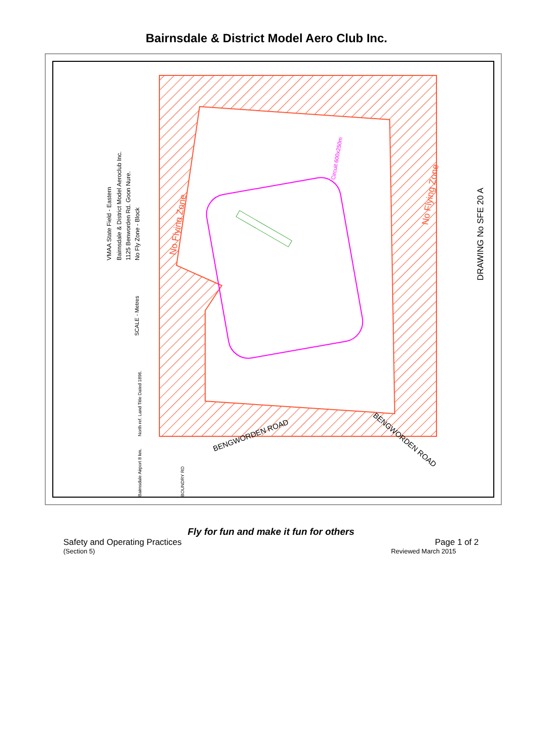Bairnsdale & District Model Aero Club Inc.
No Flying Zone
No Flying Zone
Circuit 600x250m
BENGWORDEN ROAD
BENGWORDEN ROAD
DRAWING No SFE 20 A
VMAA State Field - Eastern
Bairnsdale & District Model Aeroclub Inc.
1125 Benworden Rd. Goon Nure.
No Fly Zone - Block
SCALE - Metres
North ref. Land Title Dated 1896.
Bairnsdale Airport 8 km.
BOUNDRY RD
Fly for fun and make it fun for others
Safety and Operating Practices Page 1 of 2
(Section 5) Reviewed March 2015